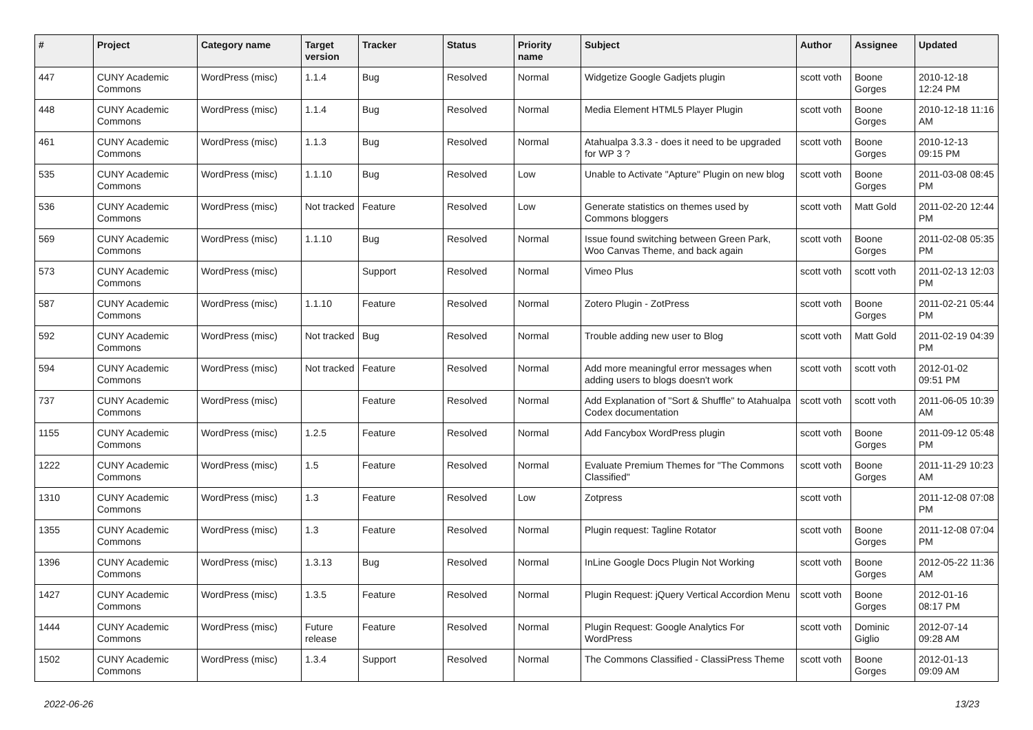| # | Project | Category name | Target version | Tracker | Status | Priority name | Subject | Author | Assignee | Updated |
| --- | --- | --- | --- | --- | --- | --- | --- | --- | --- | --- |
| 447 | CUNY Academic Commons | WordPress (misc) | 1.1.4 | Bug | Resolved | Normal | Widgetize Google Gadjets plugin | scott voth | Boone Gorges | 2010-12-18 12:24 PM |
| 448 | CUNY Academic Commons | WordPress (misc) | 1.1.4 | Bug | Resolved | Normal | Media Element HTML5 Player Plugin | scott voth | Boone Gorges | 2010-12-18 11:16 AM |
| 461 | CUNY Academic Commons | WordPress (misc) | 1.1.3 | Bug | Resolved | Normal | Atahualpa 3.3.3 - does it need to be upgraded for WP 3 ? | scott voth | Boone Gorges | 2010-12-13 09:15 PM |
| 535 | CUNY Academic Commons | WordPress (misc) | 1.1.10 | Bug | Resolved | Low | Unable to Activate "Apture" Plugin on new blog | scott voth | Boone Gorges | 2011-03-08 08:45 PM |
| 536 | CUNY Academic Commons | WordPress (misc) | Not tracked | Feature | Resolved | Low | Generate statistics on themes used by Commons bloggers | scott voth | Matt Gold | 2011-02-20 12:44 PM |
| 569 | CUNY Academic Commons | WordPress (misc) | 1.1.10 | Bug | Resolved | Normal | Issue found switching between Green Park, Woo Canvas Theme, and back again | scott voth | Boone Gorges | 2011-02-08 05:35 PM |
| 573 | CUNY Academic Commons | WordPress (misc) | | Support | Resolved | Normal | Vimeo Plus | scott voth | scott voth | 2011-02-13 12:03 PM |
| 587 | CUNY Academic Commons | WordPress (misc) | 1.1.10 | Feature | Resolved | Normal | Zotero Plugin - ZotPress | scott voth | Boone Gorges | 2011-02-21 05:44 PM |
| 592 | CUNY Academic Commons | WordPress (misc) | Not tracked | Bug | Resolved | Normal | Trouble adding new user to Blog | scott voth | Matt Gold | 2011-02-19 04:39 PM |
| 594 | CUNY Academic Commons | WordPress (misc) | Not tracked | Feature | Resolved | Normal | Add more meaningful error messages when adding users to blogs doesn't work | scott voth | scott voth | 2012-01-02 09:51 PM |
| 737 | CUNY Academic Commons | WordPress (misc) | | Feature | Resolved | Normal | Add Explanation of "Sort & Shuffle" to Atahualpa Codex documentation | scott voth | scott voth | 2011-06-05 10:39 AM |
| 1155 | CUNY Academic Commons | WordPress (misc) | 1.2.5 | Feature | Resolved | Normal | Add Fancybox WordPress plugin | scott voth | Boone Gorges | 2011-09-12 05:48 PM |
| 1222 | CUNY Academic Commons | WordPress (misc) | 1.5 | Feature | Resolved | Normal | Evaluate Premium Themes for "The Commons Classified" | scott voth | Boone Gorges | 2011-11-29 10:23 AM |
| 1310 | CUNY Academic Commons | WordPress (misc) | 1.3 | Feature | Resolved | Low | Zotpress | scott voth | | 2011-12-08 07:08 PM |
| 1355 | CUNY Academic Commons | WordPress (misc) | 1.3 | Feature | Resolved | Normal | Plugin request: Tagline Rotator | scott voth | Boone Gorges | 2011-12-08 07:04 PM |
| 1396 | CUNY Academic Commons | WordPress (misc) | 1.3.13 | Bug | Resolved | Normal | InLine Google Docs Plugin Not Working | scott voth | Boone Gorges | 2012-05-22 11:36 AM |
| 1427 | CUNY Academic Commons | WordPress (misc) | 1.3.5 | Feature | Resolved | Normal | Plugin Request: jQuery Vertical Accordion Menu | scott voth | Boone Gorges | 2012-01-16 08:17 PM |
| 1444 | CUNY Academic Commons | WordPress (misc) | Future release | Feature | Resolved | Normal | Plugin Request: Google Analytics For WordPress | scott voth | Dominic Giglio | 2012-07-14 09:28 AM |
| 1502 | CUNY Academic Commons | WordPress (misc) | 1.3.4 | Support | Resolved | Normal | The Commons Classified - ClassiPress Theme | scott voth | Boone Gorges | 2012-01-13 09:09 AM |
2022-06-26 13/23